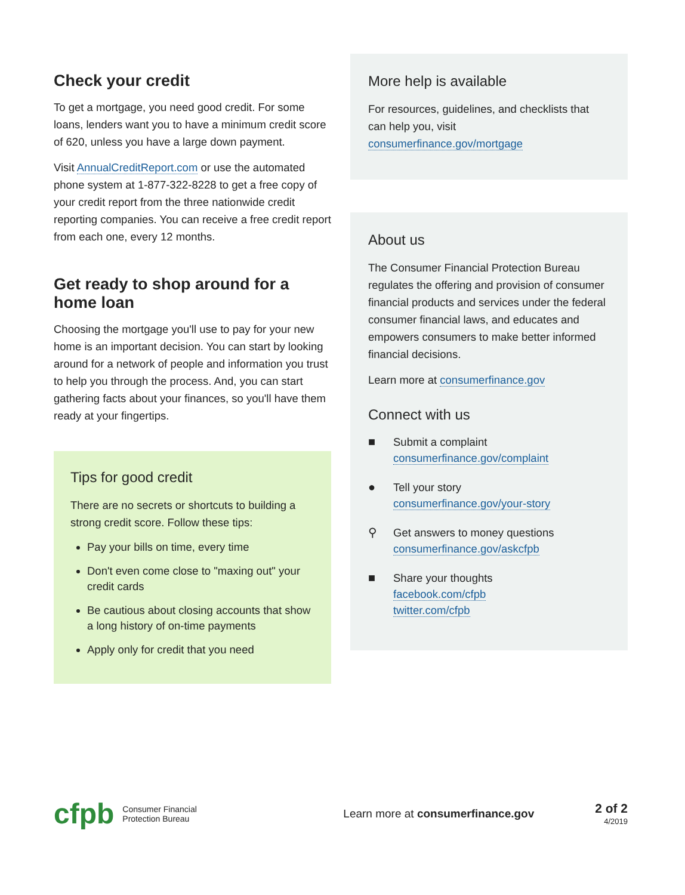Check your credit
To get a mortgage, you need good credit. For some loans, lenders want you to have a minimum credit score of 620, unless you have a large down payment.
Visit AnnualCreditReport.com or use the automated phone system at 1-877-322-8228 to get a free copy of your credit report from the three nationwide credit reporting companies. You can receive a free credit report from each one, every 12 months.
Get ready to shop around for a home loan
Choosing the mortgage you'll use to pay for your new home is an important decision. You can start by looking around for a network of people and information you trust to help you through the process. And, you can start gathering facts about your finances, so you'll have them ready at your fingertips.
Tips for good credit
There are no secrets or shortcuts to building a strong credit score. Follow these tips:
Pay your bills on time, every time
Don't even come close to "maxing out" your credit cards
Be cautious about closing accounts that show a long history of on-time payments
Apply only for credit that you need
More help is available
For resources, guidelines, and checklists that can help you, visit consumerfinance.gov/mortgage
About us
The Consumer Financial Protection Bureau regulates the offering and provision of consumer financial products and services under the federal consumer financial laws, and educates and empowers consumers to make better informed financial decisions.
Learn more at consumerfinance.gov
Connect with us
■ Submit a complaint
consumerfinance.gov/complaint
● Tell your story
consumerfinance.gov/your-story
⚲ Get answers to money questions
consumerfinance.gov/askcfpb
■ Share your thoughts
facebook.com/cfpb
twitter.com/cfpb
cfpb Consumer Financial
Protection Bureau Learn more at consumerfinance.gov 2 of 2
4/2019